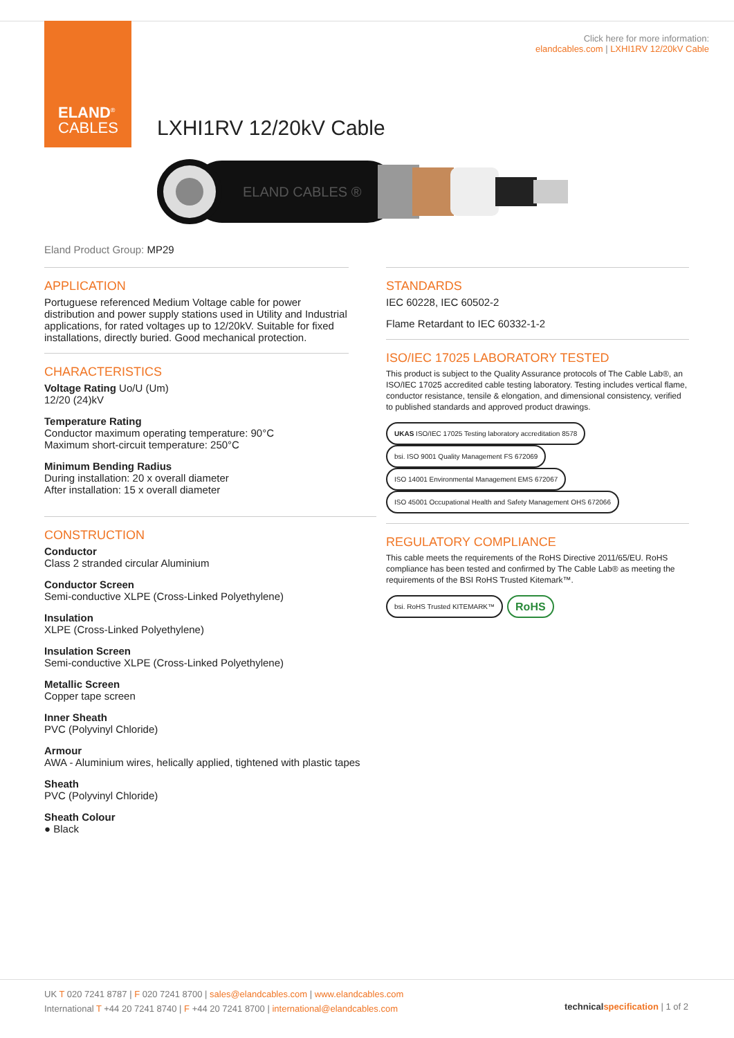ELAND<sup>®</sup>
CABLES
Click here for more information:
elandcables.com | LXHI1RV 12/20kV Cable
LXHI1RV 12/20kV Cable
ELAND CABLES ®
Eland Product Group: MP29
APPLICATION
Portuguese referenced Medium Voltage cable for power distribution and power supply stations used in Utility and Industrial applications, for rated voltages up to 12/20kV. Suitable for fixed installations, directly buried. Good mechanical protection.
CHARACTERISTICS
Voltage Rating Uo/U (Um)
12/20 (24)kV
Temperature Rating
Conductor maximum operating temperature: 90°C
Maximum short-circuit temperature: 250°C
Minimum Bending Radius
During installation: 20 x overall diameter
After installation: 15 x overall diameter
CONSTRUCTION
Conductor
Class 2 stranded circular Aluminium
Conductor Screen
Semi-conductive XLPE (Cross-Linked Polyethylene)
Insulation
XLPE (Cross-Linked Polyethylene)
Insulation Screen
Semi-conductive XLPE (Cross-Linked Polyethylene)
Metallic Screen
Copper tape screen
Inner Sheath
PVC (Polyvinyl Chloride)
Armour
AWA - Aluminium wires, helically applied, tightened with plastic tapes
Sheath
PVC (Polyvinyl Chloride)
Sheath Colour
● Black
STANDARDS
IEC 60228, IEC 60502-2
Flame Retardant to IEC 60332-1-2
ISO/IEC 17025 LABORATORY TESTED
This product is subject to the Quality Assurance protocols of The Cable Lab®, an ISO/IEC 17025 accredited cable testing laboratory. Testing includes vertical flame, conductor resistance, tensile & elongation, and dimensional consistency, verified to published standards and approved product drawings.
UKAS ISO/IEC 17025 Testing laboratory accreditation 8578 bsi. ISO 9001 Quality Management FS 672069 ISO 14001 Environmental Management EMS 672067 ISO 45001 Occupational Health and Safety Management OHS 672066
REGULATORY COMPLIANCE
This cable meets the requirements of the RoHS Directive 2011/65/EU. RoHS compliance has been tested and confirmed by The Cable Lab® as meeting the requirements of the BSI RoHS Trusted Kitemark™.
bsi. RoHS Trusted KITEMARK™ RoHS
UK T 020 7241 8787 | F 020 7241 8700 | sales@elandcables.com | www.elandcables.com
International T +44 20 7241 8740 | F +44 20 7241 8700 | international@elandcables.com
technical specification | 1 of 2